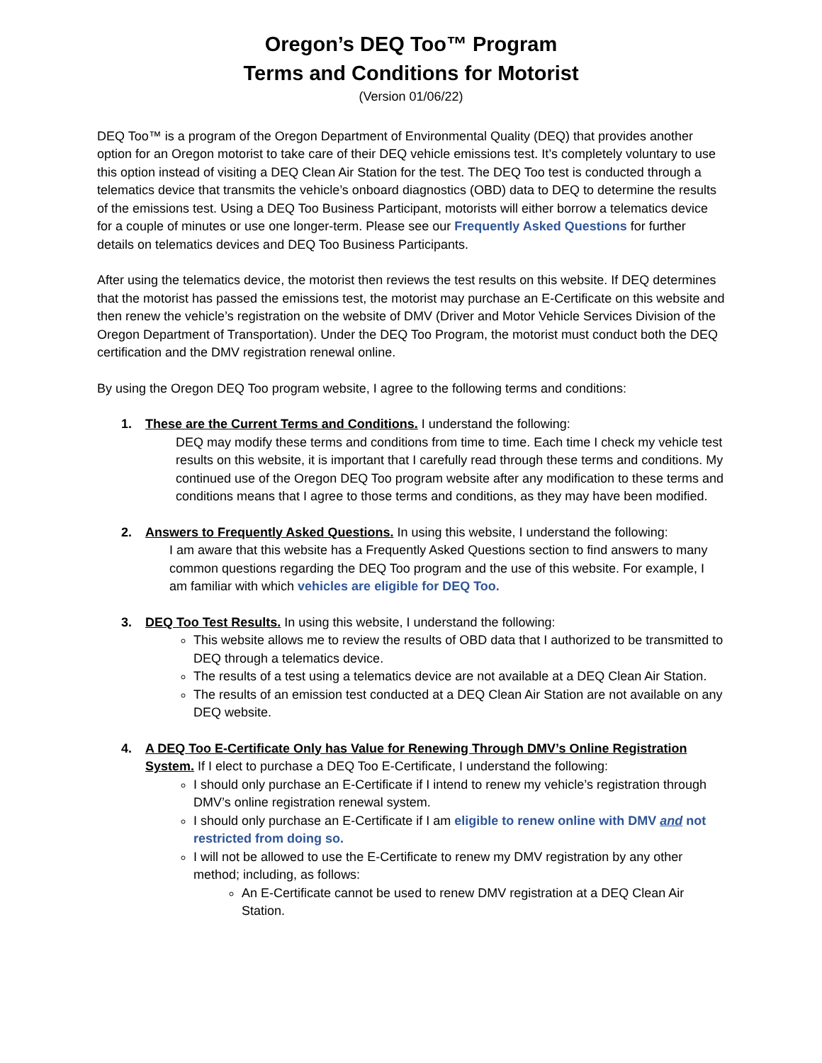Oregon’s DEQ Too™ Program
Terms and Conditions for Motorist
(Version 01/06/22)
DEQ Too™ is a program of the Oregon Department of Environmental Quality (DEQ) that provides another option for an Oregon motorist to take care of their DEQ vehicle emissions test. It’s completely voluntary to use this option instead of visiting a DEQ Clean Air Station for the test. The DEQ Too test is conducted through a telematics device that transmits the vehicle’s onboard diagnostics (OBD) data to DEQ to determine the results of the emissions test. Using a DEQ Too Business Participant, motorists will either borrow a telematics device for a couple of minutes or use one longer-term. Please see our Frequently Asked Questions for further details on telematics devices and DEQ Too Business Participants.
After using the telematics device, the motorist then reviews the test results on this website. If DEQ determines that the motorist has passed the emissions test, the motorist may purchase an E-Certificate on this website and then renew the vehicle’s registration on the website of DMV (Driver and Motor Vehicle Services Division of the Oregon Department of Transportation). Under the DEQ Too Program, the motorist must conduct both the DEQ certification and the DMV registration renewal online.
By using the Oregon DEQ Too program website, I agree to the following terms and conditions:
1. These are the Current Terms and Conditions. I understand the following:
DEQ may modify these terms and conditions from time to time. Each time I check my vehicle test results on this website, it is important that I carefully read through these terms and conditions. My continued use of the Oregon DEQ Too program website after any modification to these terms and conditions means that I agree to those terms and conditions, as they may have been modified.
2. Answers to Frequently Asked Questions. In using this website, I understand the following:
I am aware that this website has a Frequently Asked Questions section to find answers to many common questions regarding the DEQ Too program and the use of this website. For example, I am familiar with which vehicles are eligible for DEQ Too.
3. DEQ Too Test Results. In using this website, I understand the following:
This website allows me to review the results of OBD data that I authorized to be transmitted to DEQ through a telematics device.
The results of a test using a telematics device are not available at a DEQ Clean Air Station.
The results of an emission test conducted at a DEQ Clean Air Station are not available on any DEQ website.
4. A DEQ Too E-Certificate Only has Value for Renewing Through DMV’s Online Registration System. If I elect to purchase a DEQ Too E-Certificate, I understand the following:
I should only purchase an E-Certificate if I intend to renew my vehicle’s registration through DMV’s online registration renewal system.
I should only purchase an E-Certificate if I am eligible to renew online with DMV and not restricted from doing so.
I will not be allowed to use the E-Certificate to renew my DMV registration by any other method; including, as follows:
An E-Certificate cannot be used to renew DMV registration at a DEQ Clean Air Station.